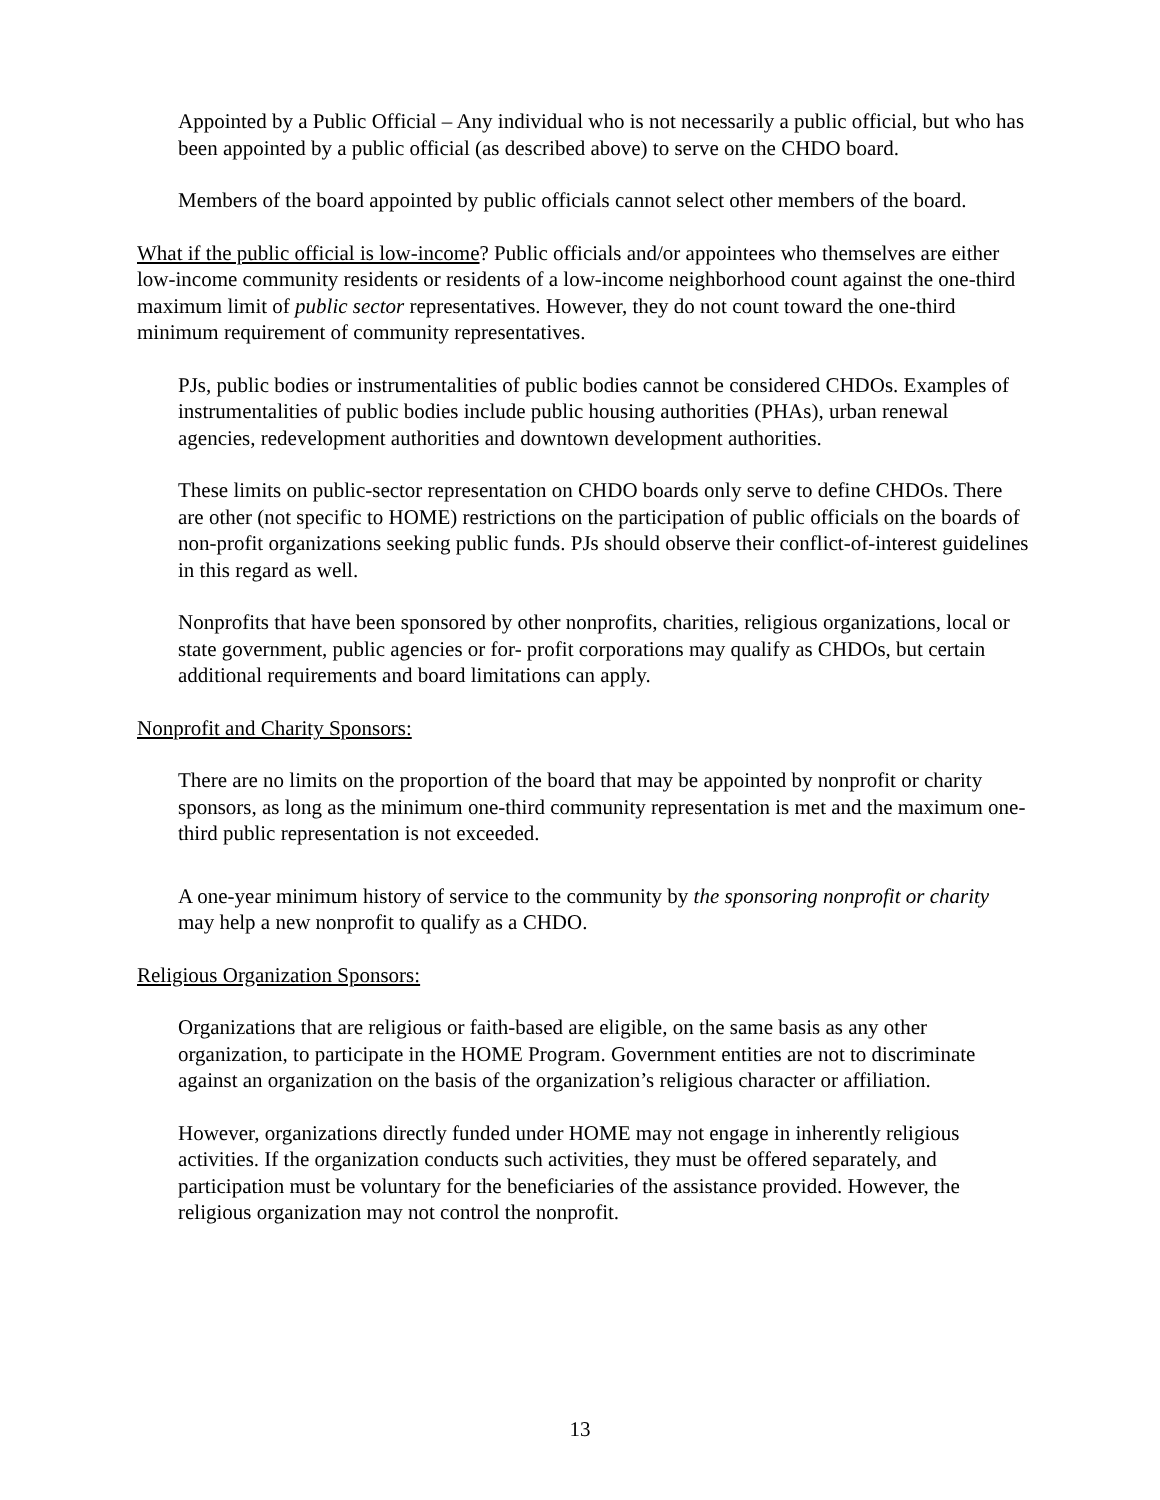Appointed by a Public Official – Any individual who is not necessarily a public official, but who has been appointed by a public official (as described above) to serve on the CHDO board.
Members of the board appointed by public officials cannot select other members of the board.
What if the public official is low-income? Public officials and/or appointees who themselves are either low-income community residents or residents of a low-income neighborhood count against the one-third maximum limit of public sector representatives. However, they do not count toward the one-third minimum requirement of community representatives.
PJs, public bodies or instrumentalities of public bodies cannot be considered CHDOs. Examples of instrumentalities of public bodies include public housing authorities (PHAs), urban renewal agencies, redevelopment authorities and downtown development authorities.
These limits on public-sector representation on CHDO boards only serve to define CHDOs. There are other (not specific to HOME) restrictions on the participation of public officials on the boards of non-profit organizations seeking public funds. PJs should observe their conflict-of-interest guidelines in this regard as well.
Nonprofits that have been sponsored by other nonprofits, charities, religious organizations, local or state government, public agencies or for- profit corporations may qualify as CHDOs, but certain additional requirements and board limitations can apply.
Nonprofit and Charity Sponsors:
There are no limits on the proportion of the board that may be appointed by nonprofit or charity sponsors, as long as the minimum one-third community representation is met and the maximum one-third public representation is not exceeded.
A one-year minimum history of service to the community by the sponsoring nonprofit or charity may help a new nonprofit to qualify as a CHDO.
Religious Organization Sponsors:
Organizations that are religious or faith-based are eligible, on the same basis as any other organization, to participate in the HOME Program. Government entities are not to discriminate against an organization on the basis of the organization’s religious character or affiliation.
However, organizations directly funded under HOME may not engage in inherently religious activities. If the organization conducts such activities, they must be offered separately, and participation must be voluntary for the beneficiaries of the assistance provided. However, the religious organization may not control the nonprofit.
13